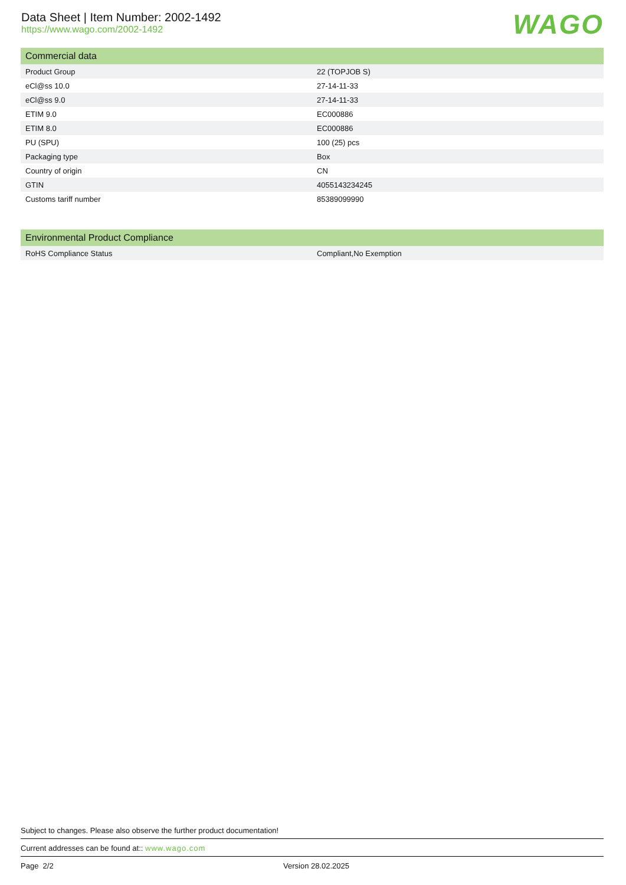Data Sheet | Item Number: 2002-1492
https://www.wago.com/2002-1492
WAGO
| Commercial data | |
| --- | --- |
| Product Group | 22 (TOPJOB S) |
| eCl@ss 10.0 | 27-14-11-33 |
| eCl@ss 9.0 | 27-14-11-33 |
| ETIM 9.0 | EC000886 |
| ETIM 8.0 | EC000886 |
| PU (SPU) | 100 (25) pcs |
| Packaging type | Box |
| Country of origin | CN |
| GTIN | 4055143234245 |
| Customs tariff number | 85389099990 |
| Environmental Product Compliance | |
| --- | --- |
| RoHS Compliance Status | Compliant,No Exemption |
Subject to changes. Please also observe the further product documentation!
Current addresses can be found at:: www.wago.com
Page 2/2 Version 28.02.2025